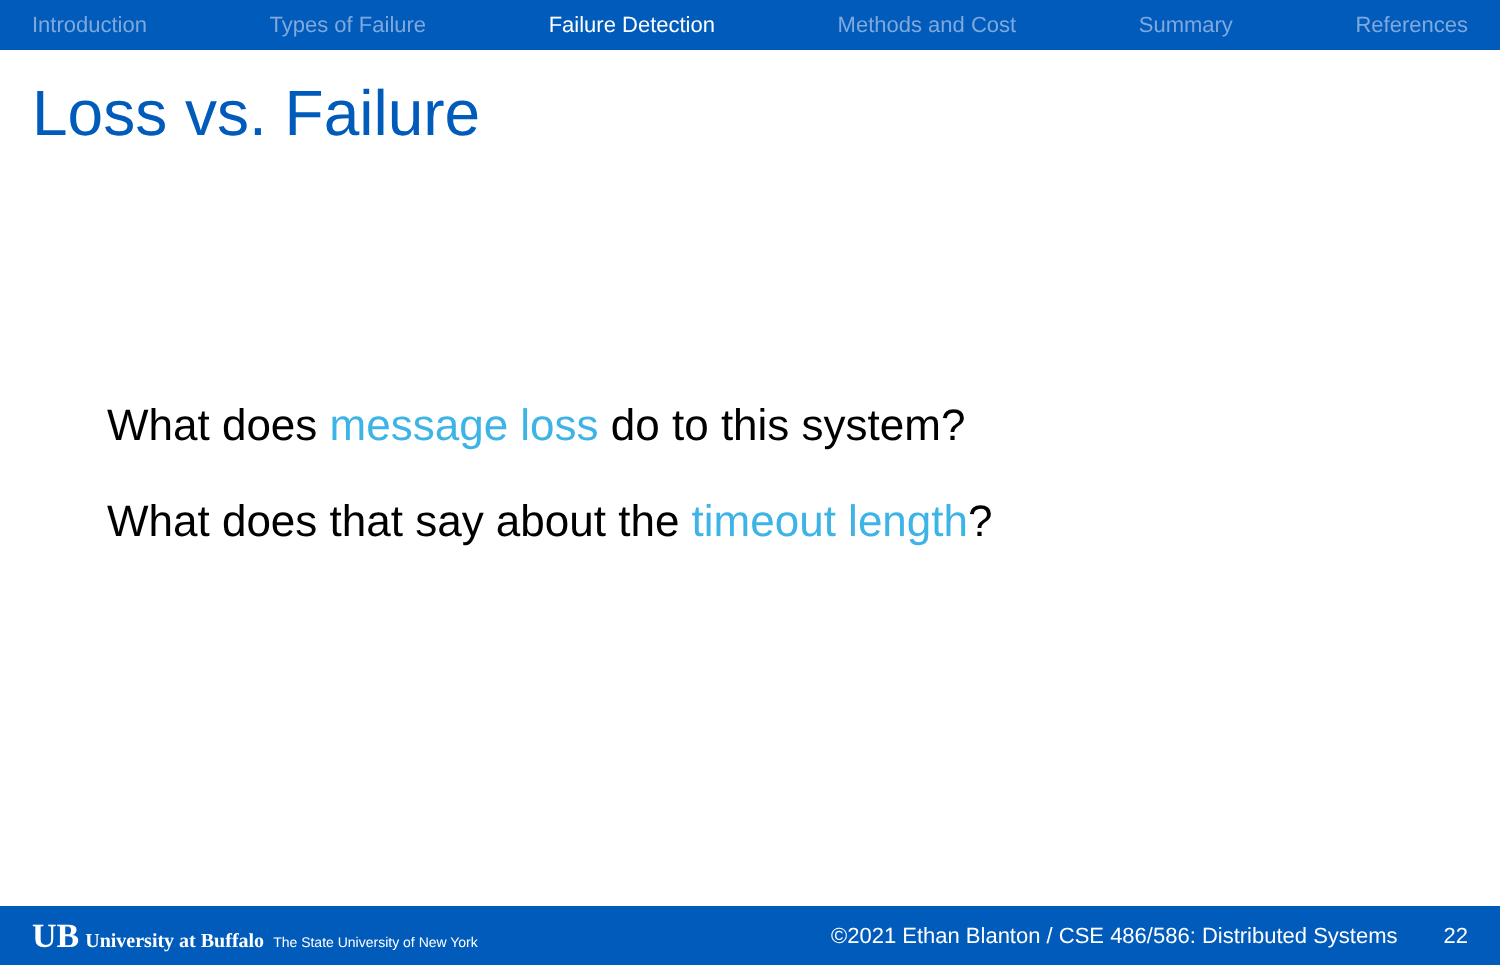Introduction Types of Failure Failure Detection Methods and Cost Summary References
Loss vs. Failure
What does message loss do to this system?
What does that say about the timeout length?
UB University at Buffalo The State University of New York
©2021 Ethan Blanton / CSE 486/586: Distributed Systems
22